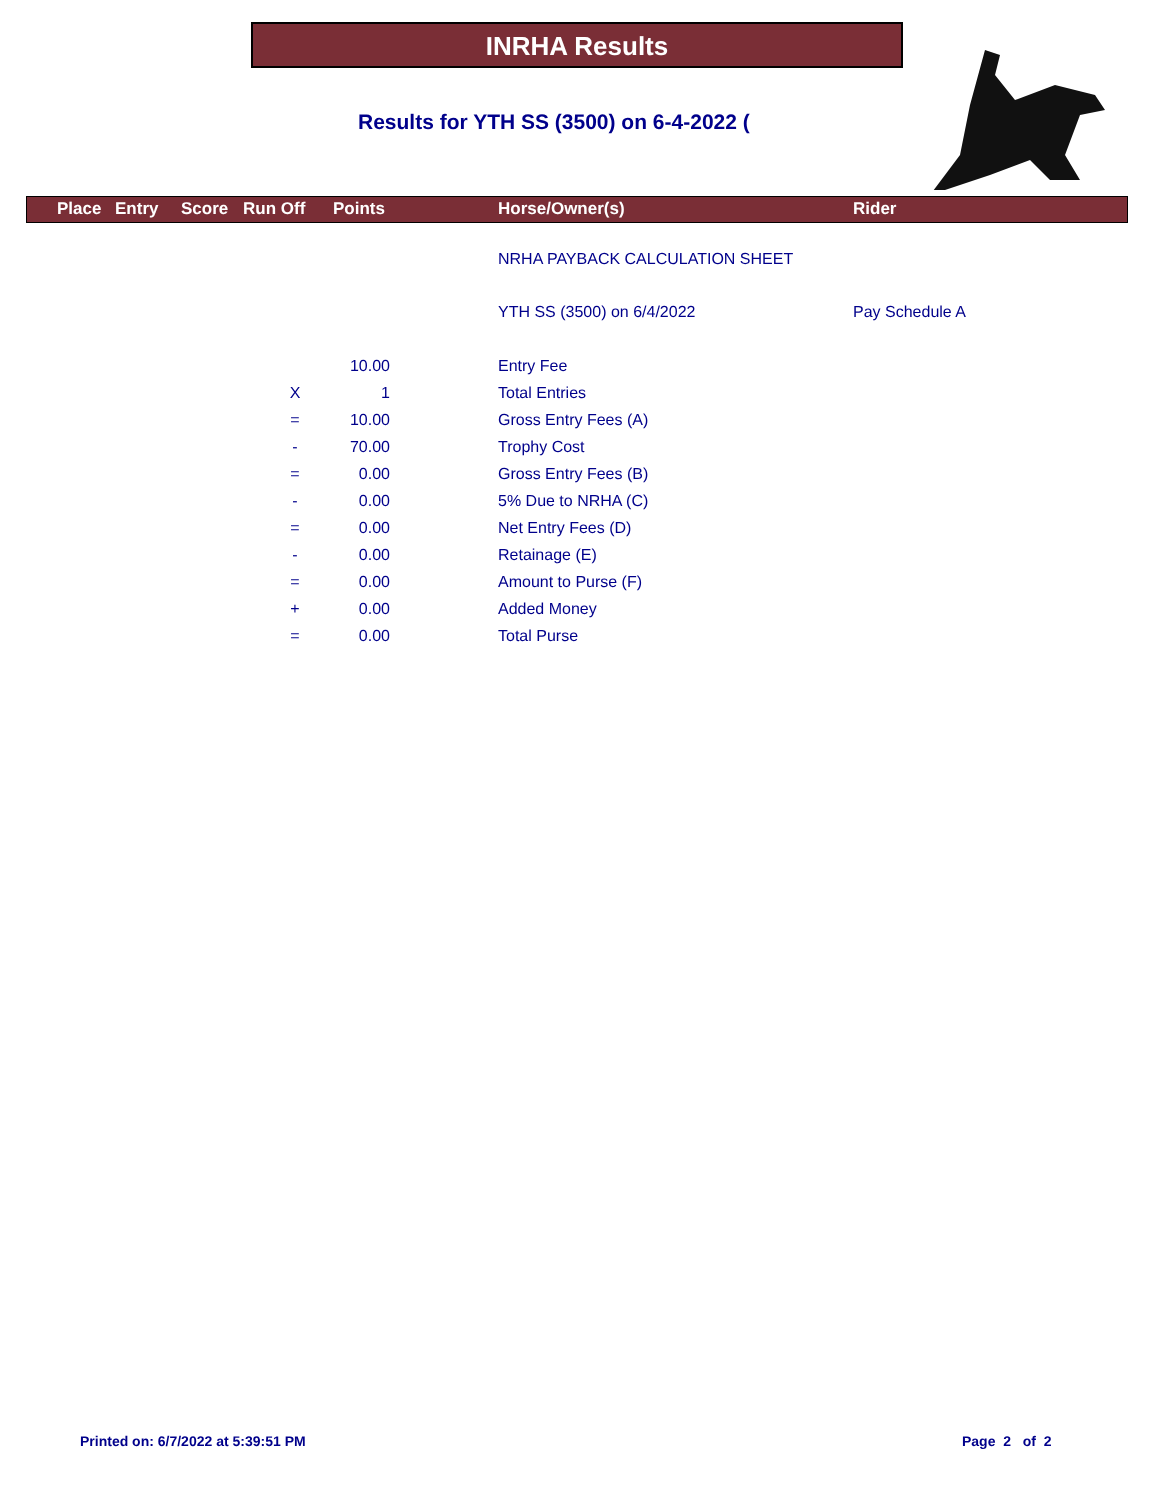INRHA Results
Results for YTH SS (3500) on 6-4-2022 (
Place Entry Score Run Off Points Horse/Owner(s) Rider
NRHA PAYBACK CALCULATION SHEET
YTH SS (3500) on 6/4/2022 Pay Schedule A
| | 10.00 | | Entry Fee |
| X | 1 | | Total Entries |
| = | 10.00 | | Gross Entry Fees (A) |
| - | 70.00 | | Trophy Cost |
| = | 0.00 | | Gross Entry Fees (B) |
| - | 0.00 | | 5% Due to NRHA (C) |
| = | 0.00 | | Net Entry Fees (D) |
| - | 0.00 | | Retainage (E) |
| = | 0.00 | | Amount to Purse (F) |
| + | 0.00 | | Added Money |
| = | 0.00 | | Total Purse |
Printed on: 6/7/2022 at 5:39:51 PM
Page 2 of 2